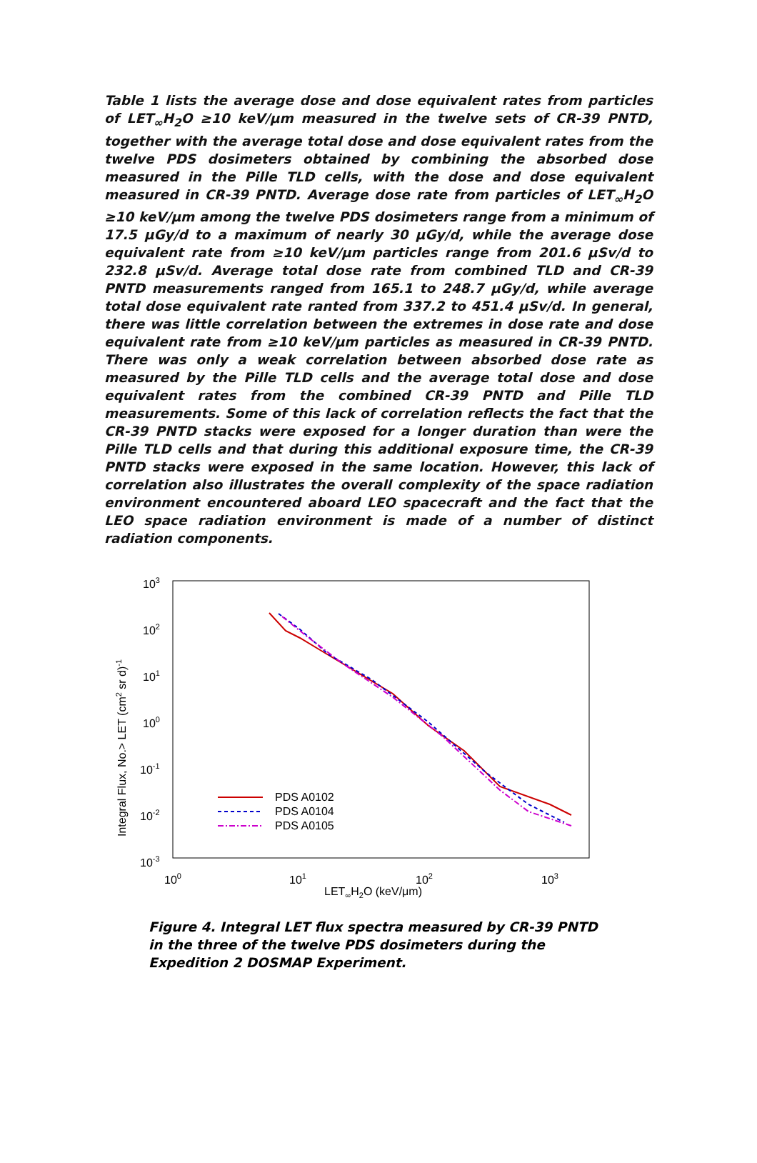Table 1 lists the average dose and dose equivalent rates from particles of LET<sub>∞</sub>H<sub>2</sub>O ≥10 keV/μm measured in the twelve sets of CR-39 PNTD, together with the average total dose and dose equivalent rates from the twelve PDS dosimeters obtained by combining the absorbed dose measured in the Pille TLD cells, with the dose and dose equivalent measured in CR-39 PNTD. Average dose rate from particles of LET<sub>∞</sub>H<sub>2</sub>O ≥10 keV/μm among the twelve PDS dosimeters range from a minimum of 17.5 μGy/d to a maximum of nearly 30 μGy/d, while the average dose equivalent rate from ≥10 keV/μm particles range from 201.6 μSv/d to 232.8 μSv/d. Average total dose rate from combined TLD and CR-39 PNTD measurements ranged from 165.1 to 248.7 μGy/d, while average total dose equivalent rate ranted from 337.2 to 451.4 μSv/d. In general, there was little correlation between the extremes in dose rate and dose equivalent rate from ≥10 keV/μm particles as measured in CR-39 PNTD. There was only a weak correlation between absorbed dose rate as measured by the Pille TLD cells and the average total dose and dose equivalent rates from the combined CR-39 PNTD and Pille TLD measurements. Some of this lack of correlation reflects the fact that the CR-39 PNTD stacks were exposed for a longer duration than were the Pille TLD cells and that during this additional exposure time, the CR-39 PNTD stacks were exposed in the same location. However, this lack of correlation also illustrates the overall complexity of the space radiation environment encountered aboard LEO spacecraft and the fact that the LEO space radiation environment is made of a number of distinct radiation components.
103
102
101
100
10-1
10-2
10-3
100
101
102
103
LET∞H2O (keV/μm)
Integral Flux, No.> LET (cm2 sr d)-1
PDS A0102
PDS A0104
PDS A0105
Figure 4. Integral LET flux spectra measured by CR-39 PNTD in the three of the twelve PDS dosimeters during the Expedition 2 DOSMAP Experiment.